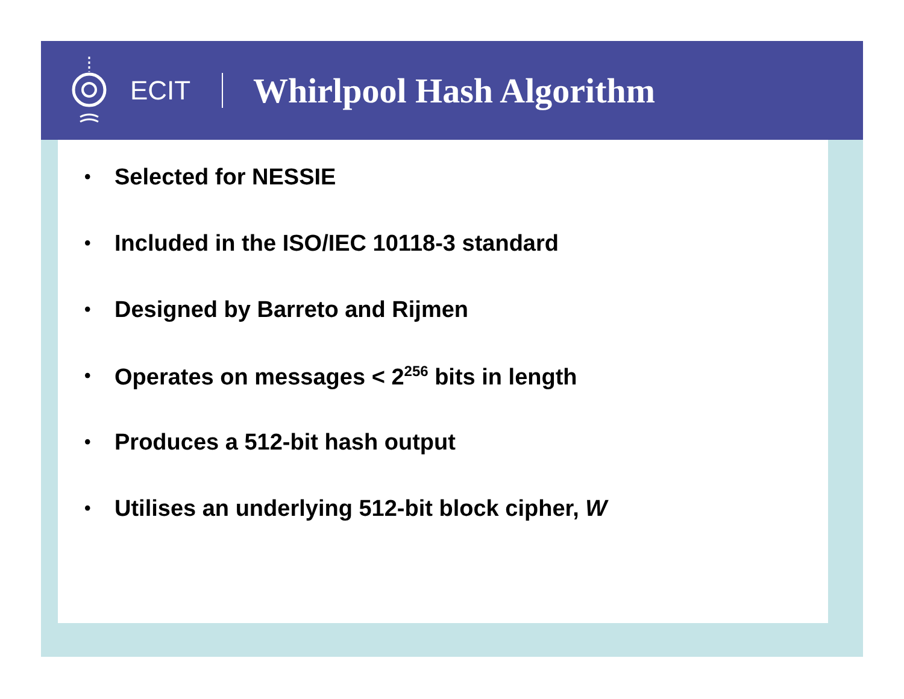ECIT
Whirlpool Hash Algorithm
• Selected for NESSIE
• Included in the ISO/IEC 10118-3 standard
• Designed by Barreto and Rijmen
• Operates on messages < 2<sup>256</sup> bits in length
• Produces a 512-bit hash output
• Utilises an underlying 512-bit block cipher, W